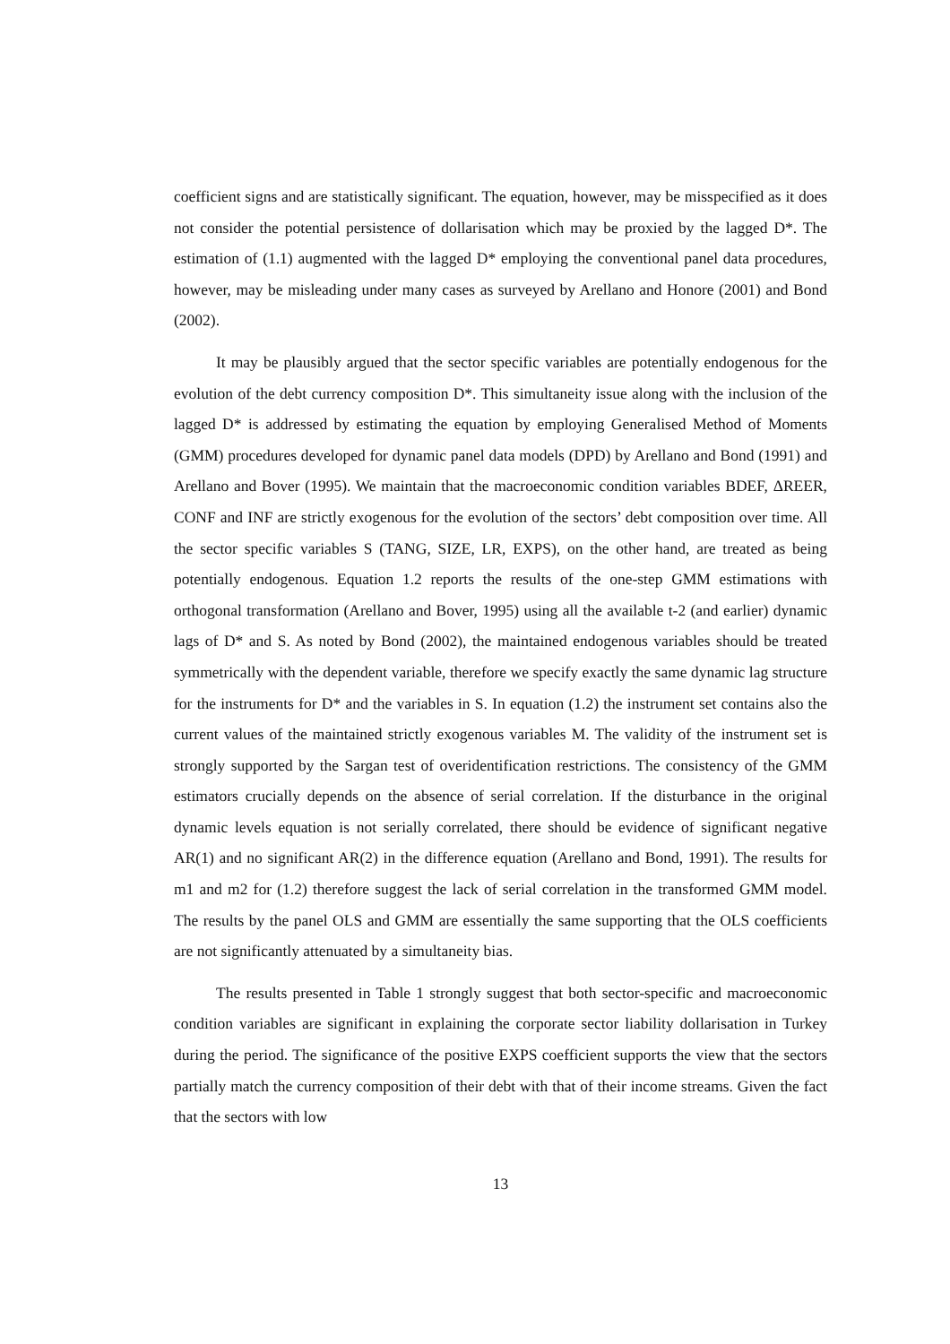coefficient signs and are statistically significant. The equation, however, may be misspecified as it does not consider the potential persistence of dollarisation which may be proxied by the lagged D*. The estimation of (1.1) augmented with the lagged D* employing the conventional panel data procedures, however, may be misleading under many cases as surveyed by Arellano and Honore (2001) and Bond (2002).
It may be plausibly argued that the sector specific variables are potentially endogenous for the evolution of the debt currency composition D*. This simultaneity issue along with the inclusion of the lagged D* is addressed by estimating the equation by employing Generalised Method of Moments (GMM) procedures developed for dynamic panel data models (DPD) by Arellano and Bond (1991) and Arellano and Bover (1995). We maintain that the macroeconomic condition variables BDEF, ΔREER, CONF and INF are strictly exogenous for the evolution of the sectors’ debt composition over time. All the sector specific variables S (TANG, SIZE, LR, EXPS), on the other hand, are treated as being potentially endogenous. Equation 1.2 reports the results of the one-step GMM estimations with orthogonal transformation (Arellano and Bover, 1995) using all the available t-2 (and earlier) dynamic lags of D* and S. As noted by Bond (2002), the maintained endogenous variables should be treated symmetrically with the dependent variable, therefore we specify exactly the same dynamic lag structure for the instruments for D* and the variables in S. In equation (1.2) the instrument set contains also the current values of the maintained strictly exogenous variables M. The validity of the instrument set is strongly supported by the Sargan test of overidentification restrictions. The consistency of the GMM estimators crucially depends on the absence of serial correlation. If the disturbance in the original dynamic levels equation is not serially correlated, there should be evidence of significant negative AR(1) and no significant AR(2) in the difference equation (Arellano and Bond, 1991). The results for m1 and m2 for (1.2) therefore suggest the lack of serial correlation in the transformed GMM model. The results by the panel OLS and GMM are essentially the same supporting that the OLS coefficients are not significantly attenuated by a simultaneity bias.
The results presented in Table 1 strongly suggest that both sector-specific and macroeconomic condition variables are significant in explaining the corporate sector liability dollarisation in Turkey during the period. The significance of the positive EXPS coefficient supports the view that the sectors partially match the currency composition of their debt with that of their income streams. Given the fact that the sectors with low
13